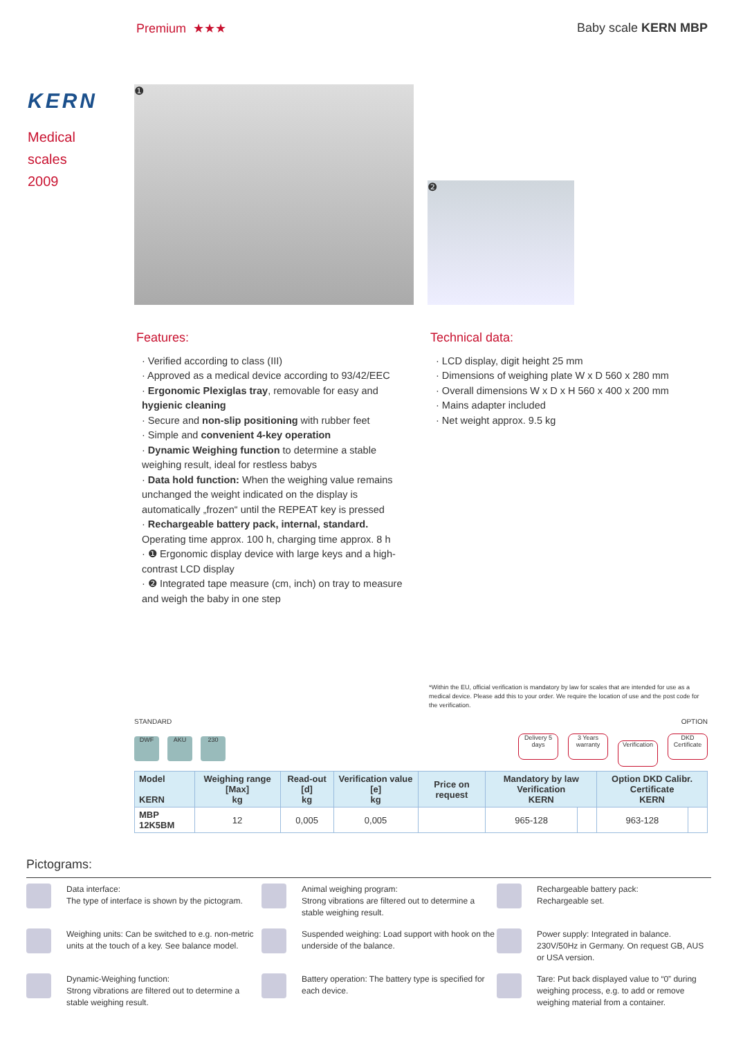Premium ★★★ Baby scale KERN MBP
KERN
Medical
scales
2009
❶
❷
Features:
· Verified according to class (III)
· Approved as a medical device according to 93/42/EEC
· Ergonomic Plexiglas tray, removable for easy and hygienic cleaning
· Secure and non-slip positioning with rubber feet
· Simple and convenient 4-key operation
· Dynamic Weighing function to determine a stable weighing result, ideal for restless babys
· Data hold function: When the weighing value remains unchanged the weight indicated on the display is automatically „frozen“ until the REPEAT key is pressed
· Rechargeable battery pack, internal, standard. Operating time approx. 100 h, charging time approx. 8 h
· ❶ Ergonomic display device with large keys and a high-contrast LCD display
· ❷ Integrated tape measure (cm, inch) on tray to measure and weigh the baby in one step
Technical data:
· LCD display, digit height 25 mm
· Dimensions of weighing plate W x D 560 x 280 mm
· Overall dimensions W x D x H 560 x 400 x 200 mm
· Mains adapter included
· Net weight approx. 9.5 kg
*Within the EU, official verification is mandatory by law for scales that are intended for use as a medical device. Please add this to your order. We require the location of use and the post code for the verification.
STANDARD OPTION
DWF AKU 230 Delivery 5 days 3 Years warranty Verification DKD Certificate
| Model KERN | Weighing range [Max] kg | Read-out [d] kg | Verification value [e] kg | Price on request | Mandatory by law Verification KERN | | Option DKD Calibr. Certificate KERN | |
| --- | --- | --- | --- | --- | --- | --- | --- | --- |
| MBP 12K5BM | 12 | 0,005 | 0,005 | | 965-128 | | 963-128 | |
Pictograms:
Data interface:
The type of interface is shown by the pictogram.
Animal weighing program:
Strong vibrations are filtered out to determine a stable weighing result.
Rechargeable battery pack:
Rechargeable set.
Weighing units: Can be switched to e.g. non-metric units at the touch of a key. See balance model.
Suspended weighing: Load support with hook on the underside of the balance.
Power supply: Integrated in balance. 230V/50Hz in Germany. On request GB, AUS or USA version.
Dynamic-Weighing function:
Strong vibrations are filtered out to determine a stable weighing result.
Battery operation: The battery type is specified for each device.
Tare: Put back displayed value to “0” during weighing process, e.g. to add or remove weighing material from a container.